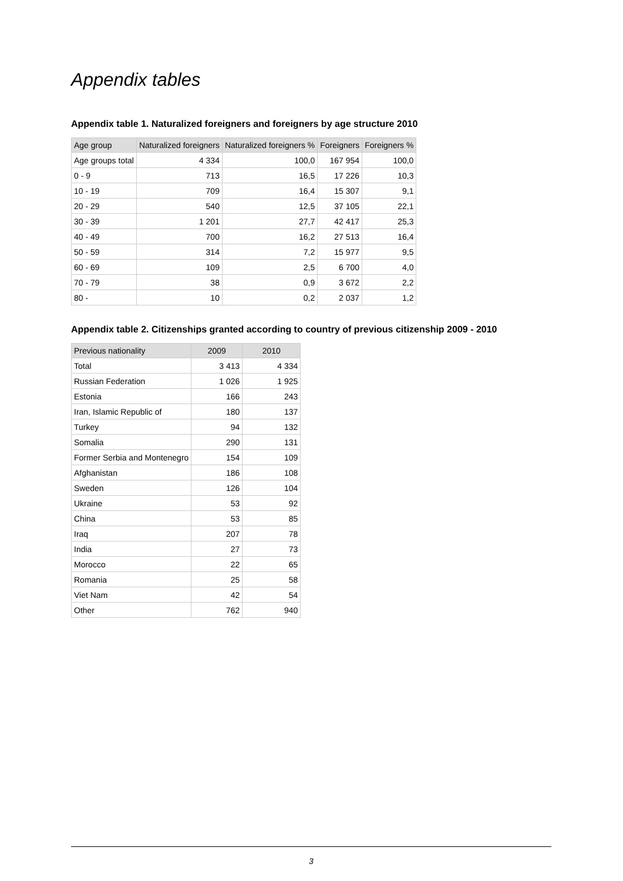Appendix tables
Appendix table 1. Naturalized foreigners and foreigners by age structure 2010
| Age group | Naturalized foreigners | Naturalized foreigners % | Foreigners | Foreigners % |
| --- | --- | --- | --- | --- |
| Age groups total | 4 334 | 100,0 | 167 954 | 100,0 |
| 0 - 9 | 713 | 16,5 | 17 226 | 10,3 |
| 10 - 19 | 709 | 16,4 | 15 307 | 9,1 |
| 20 - 29 | 540 | 12,5 | 37 105 | 22,1 |
| 30 - 39 | 1 201 | 27,7 | 42 417 | 25,3 |
| 40 - 49 | 700 | 16,2 | 27 513 | 16,4 |
| 50 - 59 | 314 | 7,2 | 15 977 | 9,5 |
| 60 - 69 | 109 | 2,5 | 6 700 | 4,0 |
| 70 - 79 | 38 | 0,9 | 3 672 | 2,2 |
| 80 - | 10 | 0,2 | 2 037 | 1,2 |
Appendix table 2. Citizenships granted according to country of previous citizenship 2009 - 2010
| Previous nationality | 2009 | 2010 |
| --- | --- | --- |
| Total | 3 413 | 4 334 |
| Russian Federation | 1 026 | 1 925 |
| Estonia | 166 | 243 |
| Iran, Islamic Republic of | 180 | 137 |
| Turkey | 94 | 132 |
| Somalia | 290 | 131 |
| Former Serbia and Montenegro | 154 | 109 |
| Afghanistan | 186 | 108 |
| Sweden | 126 | 104 |
| Ukraine | 53 | 92 |
| China | 53 | 85 |
| Iraq | 207 | 78 |
| India | 27 | 73 |
| Morocco | 22 | 65 |
| Romania | 25 | 58 |
| Viet Nam | 42 | 54 |
| Other | 762 | 940 |
3